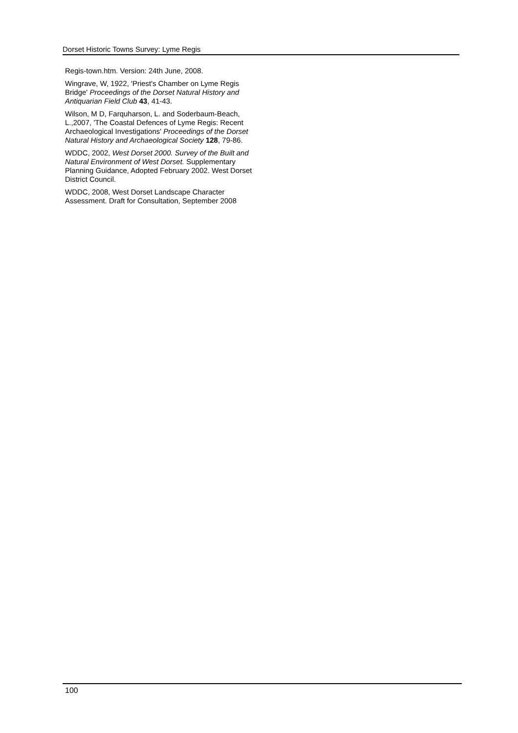Dorset Historic Towns Survey: Lyme Regis
Regis-town.htm. Version: 24th June, 2008.
Wingrave, W, 1922, 'Priest's Chamber on Lyme Regis Bridge' Proceedings of the Dorset Natural History and Antiquarian Field Club 43, 41-43.
Wilson, M D, Farquharson, L. and Soderbaum-Beach, L.,2007, 'The Coastal Defences of Lyme Regis: Recent Archaeological Investigations' Proceedings of the Dorset Natural History and Archaeological Society 128, 79-86.
WDDC, 2002, West Dorset 2000. Survey of the Built and Natural Environment of West Dorset. Supplementary Planning Guidance, Adopted February 2002. West Dorset District Council.
WDDC, 2008, West Dorset Landscape Character Assessment. Draft for Consultation, September 2008
100